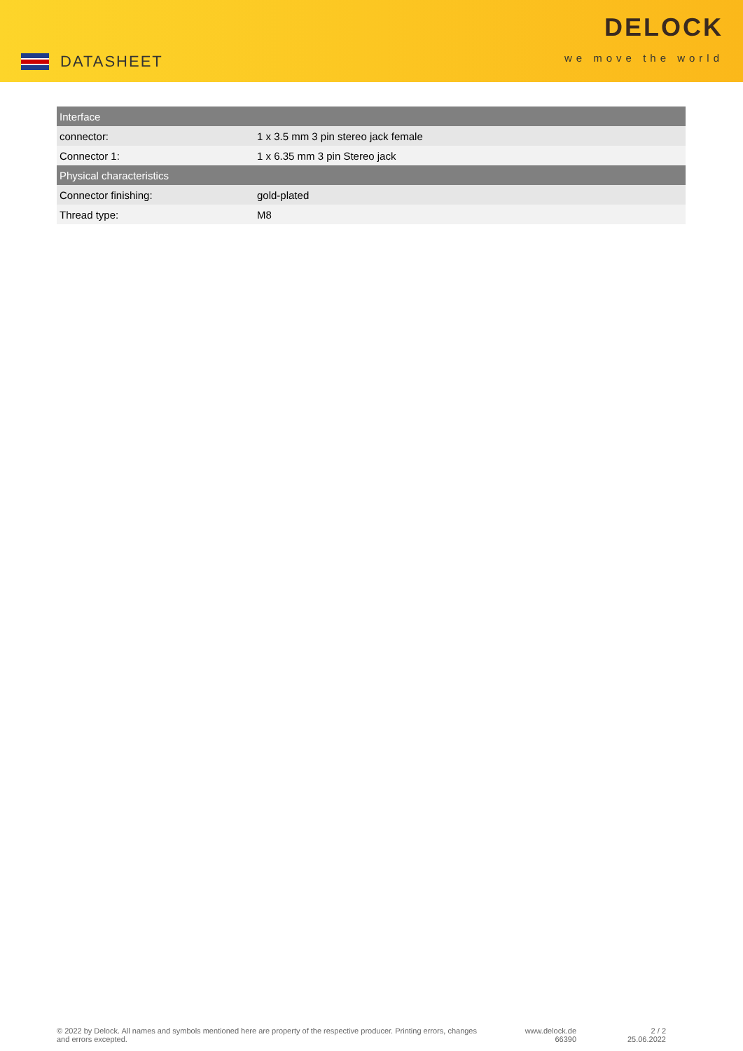DATASHEET
DELOCK
we move the world
| Interface | |
| --- | --- |
| connector: | 1 x 3.5 mm 3 pin stereo jack female |
| Connector 1: | 1 x 6.35 mm 3 pin Stereo jack |
| Physical characteristics | |
| Connector finishing: | gold-plated |
| Thread type: | M8 |
© 2022 by Delock. All names and symbols mentioned here are property of the respective producer. Printing errors, changes and errors excepted.
www.delock.de
66390
2 / 2
25.06.2022